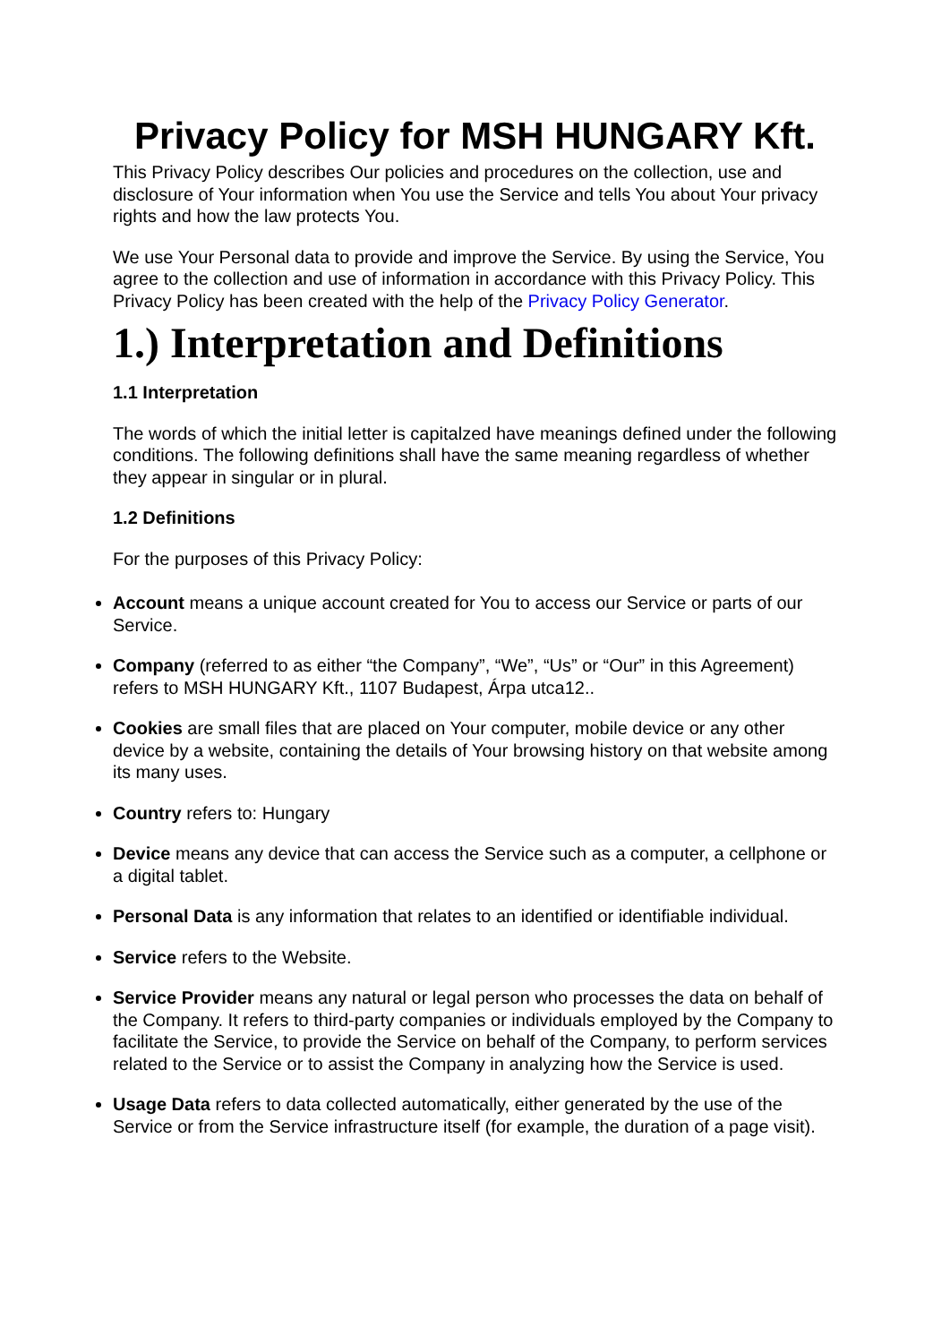Privacy Policy for MSH HUNGARY Kft.
This Privacy Policy describes Our policies and procedures on the collection, use and disclosure of Your information when You use the Service and tells You about Your privacy rights and how the law protects You.
We use Your Personal data to provide and improve the Service. By using the Service, You agree to the collection and use of information in accordance with this Privacy Policy. This Privacy Policy has been created with the help of the Privacy Policy Generator.
1.) Interpretation and Definitions
1.1 Interpretation
The words of which the initial letter is capitalzed have meanings defined under the following conditions. The following definitions shall have the same meaning regardless of whether they appear in singular or in plural.
1.2 Definitions
For the purposes of this Privacy Policy:
Account means a unique account created for You to access our Service or parts of our Service.
Company (referred to as either “the Company”, “We”, “Us” or “Our” in this Agreement) refers to MSH HUNGARY Kft., 1107 Budapest, Árpa utca12..
Cookies are small files that are placed on Your computer, mobile device or any other device by a website, containing the details of Your browsing history on that website among its many uses.
Country refers to: Hungary
Device means any device that can access the Service such as a computer, a cellphone or a digital tablet.
Personal Data is any information that relates to an identified or identifiable individual.
Service refers to the Website.
Service Provider means any natural or legal person who processes the data on behalf of the Company. It refers to third-party companies or individuals employed by the Company to facilitate the Service, to provide the Service on behalf of the Company, to perform services related to the Service or to assist the Company in analyzing how the Service is used.
Usage Data refers to data collected automatically, either generated by the use of the Service or from the Service infrastructure itself (for example, the duration of a page visit).